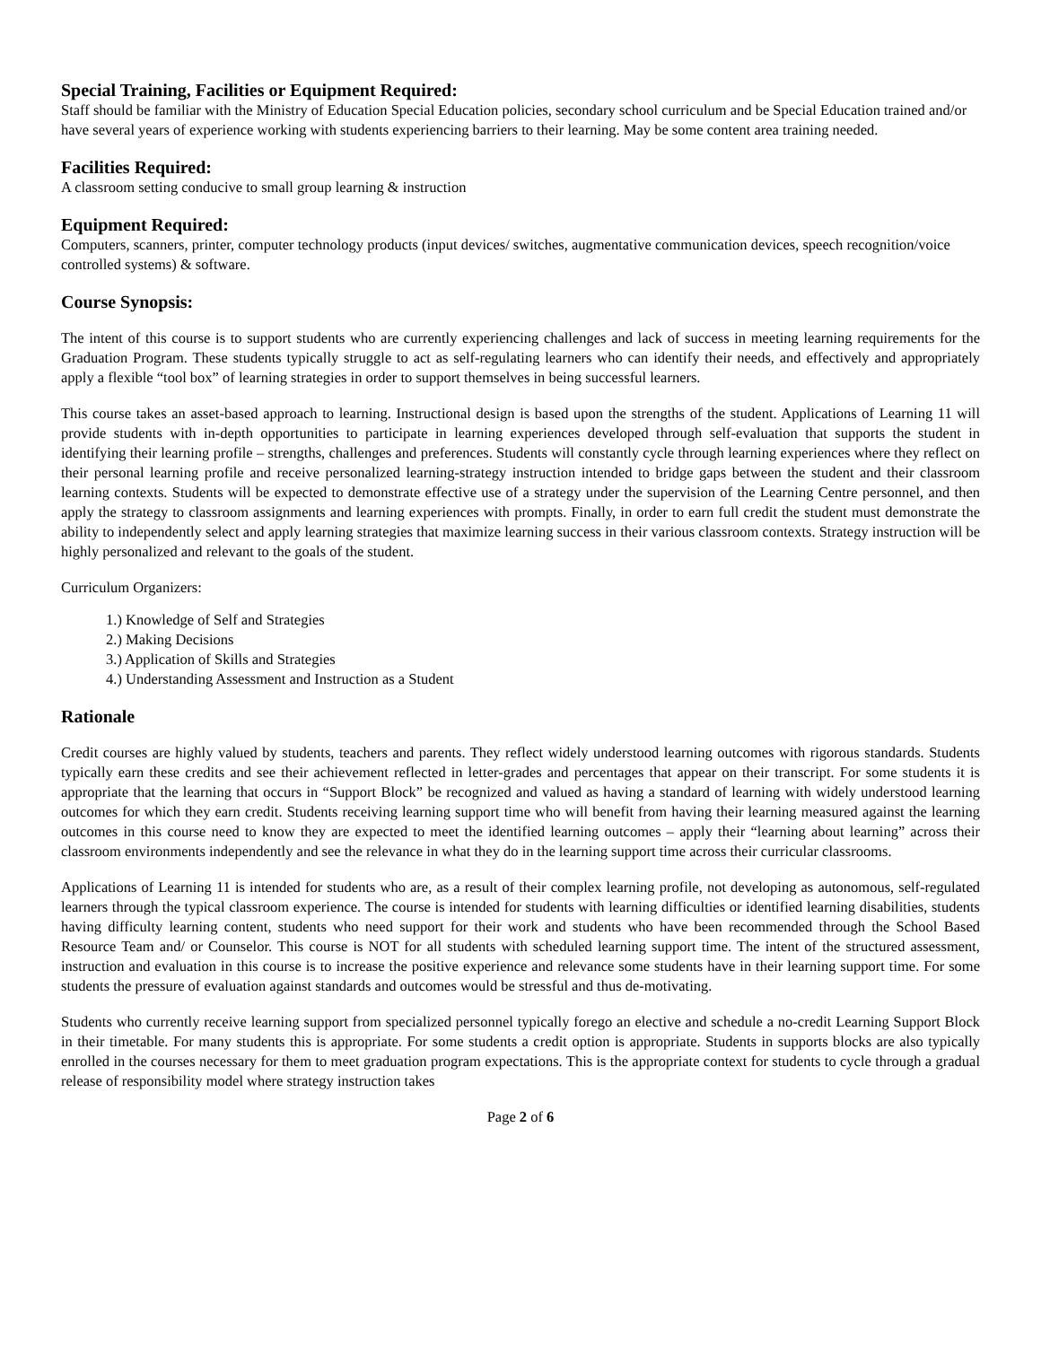Special Training, Facilities or Equipment Required:
Staff should be familiar with the Ministry of Education Special Education policies, secondary school curriculum and be Special Education trained and/or have several years of experience working with students experiencing barriers to their learning. May be some content area training needed.
Facilities Required:
A classroom setting conducive to small group learning & instruction
Equipment Required:
Computers, scanners, printer, computer technology products (input devices/ switches, augmentative communication devices, speech recognition/voice controlled systems) & software.
Course Synopsis:
The intent of this course is to support students who are currently experiencing challenges and lack of success in meeting learning requirements for the Graduation Program. These students typically struggle to act as self-regulating learners who can identify their needs, and effectively and appropriately apply a flexible “tool box” of learning strategies in order to support themselves in being successful learners.
This course takes an asset-based approach to learning. Instructional design is based upon the strengths of the student. Applications of Learning 11 will provide students with in-depth opportunities to participate in learning experiences developed through self-evaluation that supports the student in identifying their learning profile – strengths, challenges and preferences. Students will constantly cycle through learning experiences where they reflect on their personal learning profile and receive personalized learning-strategy instruction intended to bridge gaps between the student and their classroom learning contexts. Students will be expected to demonstrate effective use of a strategy under the supervision of the Learning Centre personnel, and then apply the strategy to classroom assignments and learning experiences with prompts. Finally, in order to earn full credit the student must demonstrate the ability to independently select and apply learning strategies that maximize learning success in their various classroom contexts. Strategy instruction will be highly personalized and relevant to the goals of the student.
Curriculum Organizers:
1.) Knowledge of Self and Strategies
2.) Making Decisions
3.) Application of Skills and Strategies
4.) Understanding Assessment and Instruction as a Student
Rationale
Credit courses are highly valued by students, teachers and parents. They reflect widely understood learning outcomes with rigorous standards. Students typically earn these credits and see their achievement reflected in letter-grades and percentages that appear on their transcript. For some students it is appropriate that the learning that occurs in “Support Block” be recognized and valued as having a standard of learning with widely understood learning outcomes for which they earn credit. Students receiving learning support time who will benefit from having their learning measured against the learning outcomes in this course need to know they are expected to meet the identified learning outcomes – apply their “learning about learning” across their classroom environments independently and see the relevance in what they do in the learning support time across their curricular classrooms.
Applications of Learning 11 is intended for students who are, as a result of their complex learning profile, not developing as autonomous, self-regulated learners through the typical classroom experience. The course is intended for students with learning difficulties or identified learning disabilities, students having difficulty learning content, students who need support for their work and students who have been recommended through the School Based Resource Team and/ or Counselor. This course is NOT for all students with scheduled learning support time. The intent of the structured assessment, instruction and evaluation in this course is to increase the positive experience and relevance some students have in their learning support time. For some students the pressure of evaluation against standards and outcomes would be stressful and thus de-motivating.
Students who currently receive learning support from specialized personnel typically forego an elective and schedule a no-credit Learning Support Block in their timetable. For many students this is appropriate. For some students a credit option is appropriate. Students in supports blocks are also typically enrolled in the courses necessary for them to meet graduation program expectations. This is the appropriate context for students to cycle through a gradual release of responsibility model where strategy instruction takes
Page 2 of 6